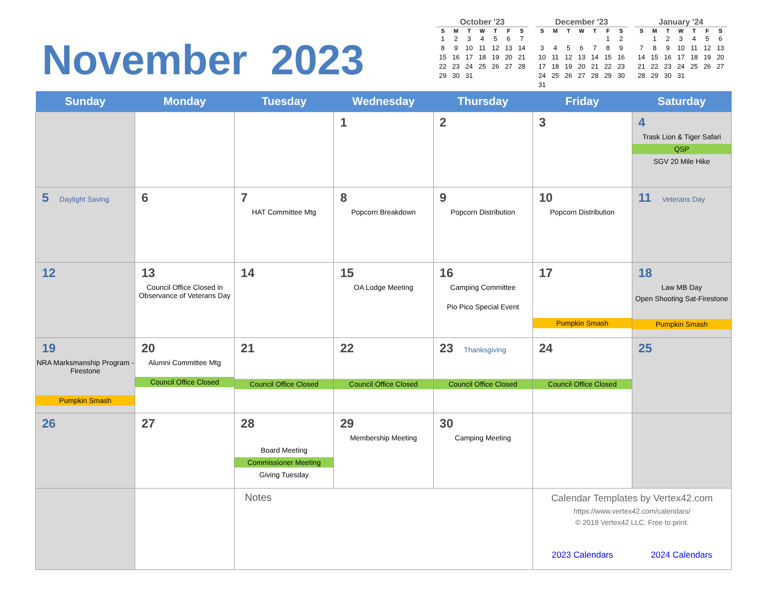November 2023
October '23
| S | M | T | W | T | F | S |
| --- | --- | --- | --- | --- | --- | --- |
| 1 | 2 | 3 | 4 | 5 | 6 | 7 |
| 8 | 9 | 10 | 11 | 12 | 13 | 14 |
| 15 | 16 | 17 | 18 | 19 | 20 | 21 |
| 22 | 23 | 24 | 25 | 26 | 27 | 28 |
| 29 | 30 | 31 | | | | |
December '23
| S | M | T | W | T | F | S |
| --- | --- | --- | --- | --- | --- | --- |
| | | | | | 1 | 2 |
| 3 | 4 | 5 | 6 | 7 | 8 | 9 |
| 10 | 11 | 12 | 13 | 14 | 15 | 16 |
| 17 | 18 | 19 | 20 | 21 | 22 | 23 |
| 24 | 25 | 26 | 27 | 28 | 29 | 30 |
| 31 | | | | | | |
January '24
| S | M | T | W | T | F | S |
| --- | --- | --- | --- | --- | --- | --- |
| | 1 | 2 | 3 | 4 | 5 | 6 |
| 7 | 8 | 9 | 10 | 11 | 12 | 13 |
| 14 | 15 | 16 | 17 | 18 | 19 | 20 |
| 21 | 22 | 23 | 24 | 25 | 26 | 27 |
| 28 | 29 | 30 | 31 | | | |
| Sunday | Monday | Tuesday | Wednesday | Thursday | Friday | Saturday |
| --- | --- | --- | --- | --- | --- | --- |
| | | | 1 | 2 | 3 | 4 Trask Lion & Tiger Safari QSP SGV 20 Mile Hike |
| 5 Daylight Saving | 6 | 7 HAT Committee Mtg | 8 Popcorn Breakdown | 9 Popcorn Distribution | 10 Popcorn Distribution | 11 Veterans Day |
| 12 | 13 Council Office Closed in Observance of Veterans Day | 14 | 15 OA Lodge Meeting | 16 Camping Committee Pio Pico Special Event | 17 Pumpkin Smash | 18 Law MB Day Open Shooting Sat-Firestone Pumpkin Smash |
| 19 NRA Marksmanship Program - Firestone Pumpkin Smash | 20 Alumni Committee Mtg Council Office Closed | 21 Council Office Closed | 22 Council Office Closed | 23 Thanksgiving Council Office Closed | 24 Council Office Closed | 25 |
| 26 | 27 | 28 Board Meeting Commissioner Meeting Giving Tuesday | 29 Membership Meeting | 30 Camping Meeting | | |
| | | Notes | | | Calendar Templates by Vertex42.com https://www.vertex42.com/calendars/ © 2019 Vertex42 LLC. Free to print. 2023 Calendars 2024 Calendars | |